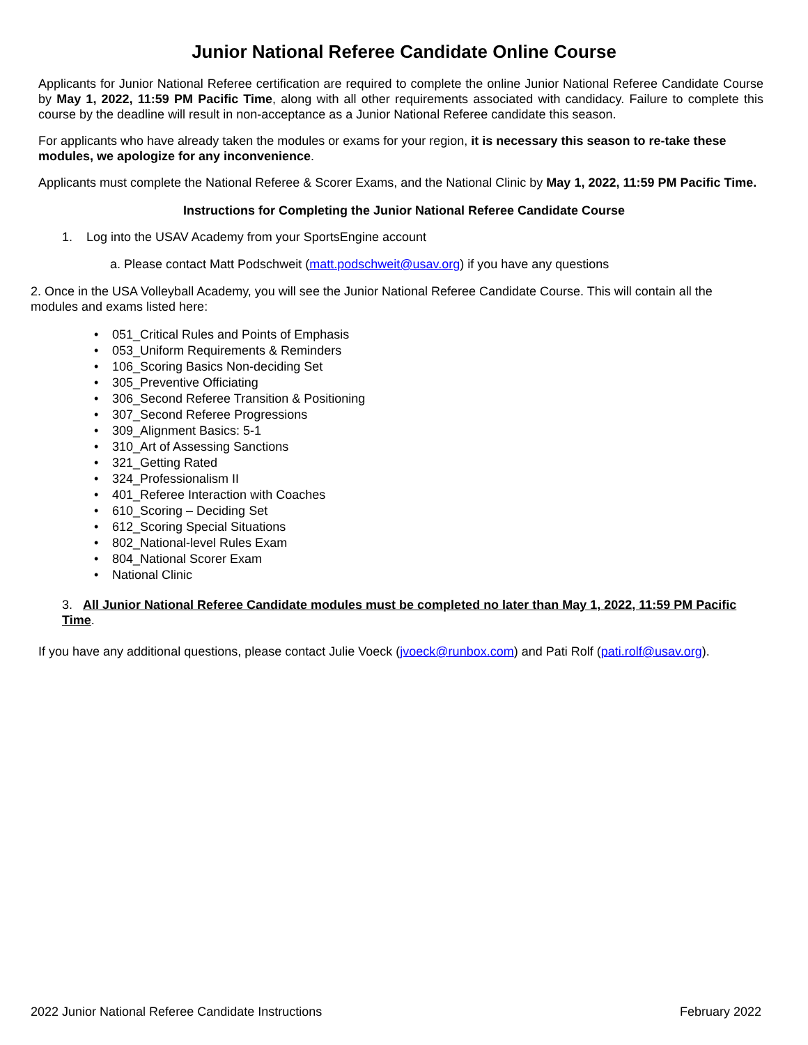Junior National Referee Candidate Online Course
Applicants for Junior National Referee certification are required to complete the online Junior National Referee Candidate Course by May 1, 2022, 11:59 PM Pacific Time, along with all other requirements associated with candidacy. Failure to complete this course by the deadline will result in non-acceptance as a Junior National Referee candidate this season.
For applicants who have already taken the modules or exams for your region, it is necessary this season to re-take these modules, we apologize for any inconvenience.
Applicants must complete the National Referee & Scorer Exams, and the National Clinic by May 1, 2022, 11:59 PM Pacific Time.
Instructions for Completing the Junior National Referee Candidate Course
1. Log into the USAV Academy from your SportsEngine account
a. Please contact Matt Podschweit (matt.podschweit@usav.org) if you have any questions
2. Once in the USA Volleyball Academy, you will see the Junior National Referee Candidate Course. This will contain all the modules and exams listed here:
• 051_Critical Rules and Points of Emphasis
• 053_Uniform Requirements & Reminders
• 106_Scoring Basics Non-deciding Set
• 305_Preventive Officiating
• 306_Second Referee Transition & Positioning
• 307_Second Referee Progressions
• 309_Alignment Basics: 5-1
• 310_Art of Assessing Sanctions
• 321_Getting Rated
• 324_Professionalism II
• 401_Referee Interaction with Coaches
• 610_Scoring – Deciding Set
• 612_Scoring Special Situations
• 802_National-level Rules Exam
• 804_National Scorer Exam
• National Clinic
3. All Junior National Referee Candidate modules must be completed no later than May 1, 2022, 11:59 PM Pacific Time.
If you have any additional questions, please contact Julie Voeck (jvoeck@runbox.com) and Pati Rolf (pati.rolf@usav.org).
2022 Junior National Referee Candidate Instructions February 2022